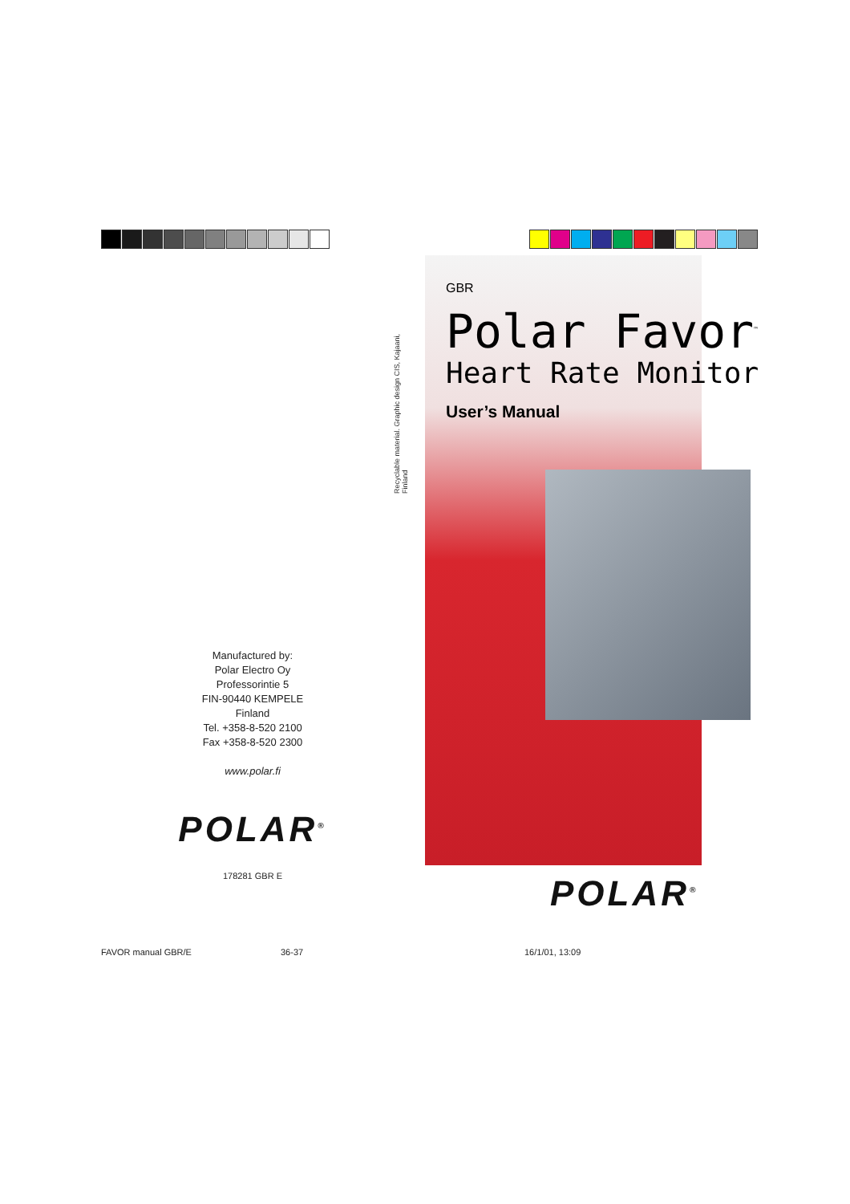Manufactured by:
Polar Electro Oy
Professorintie 5
FIN-90440 KEMPELE
Finland
Tel. +358-8-520 2100
Fax +358-8-520 2300
www.polar.fi
POLAR<sup>®</sup>
178281 GBR E
Recyclable material. Graphic design CIS, Kajaani, Finland
GBR
Polar Favor<sup>™</sup>
Heart Rate Monitor
User’s Manual
POLAR<sup>®</sup>
FAVOR manual GBR/E 36-37 16/1/01, 13:09